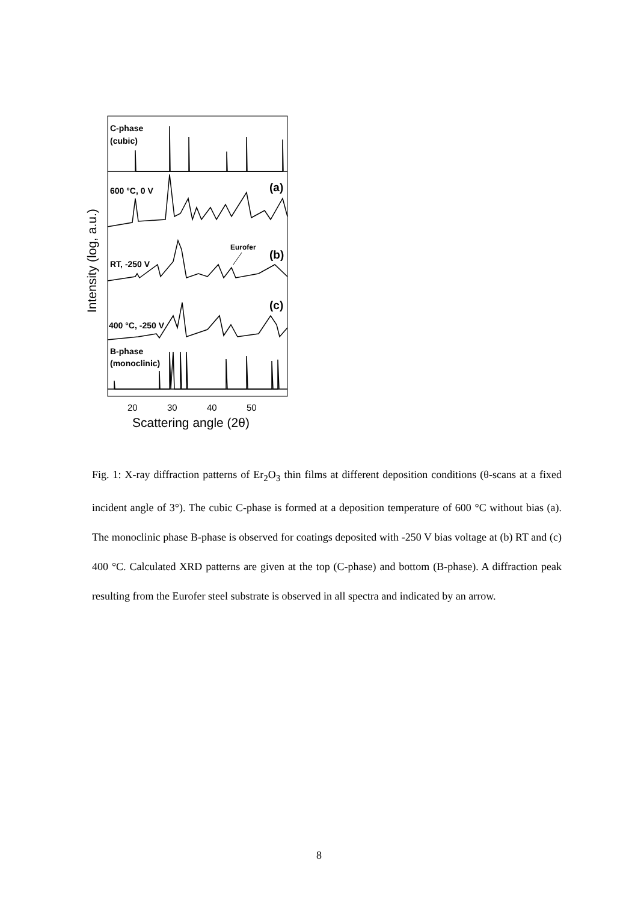C-phase
(cubic)
600 °C, 0 V
RT, -250 V
400 °C, -250 V
B-phase
(monoclinic)
Eurofer
(a)
(b)
(c)
20
30
40
50
Scattering angle (2θ)
Intensity (log, a.u.)
Fig. 1: X-ray diffraction patterns of Er<sub>2</sub>O<sub>3</sub> thin films at different deposition conditions (θ-scans at a fixed incident angle of 3°). The cubic C-phase is formed at a deposition temperature of 600 °C without bias (a). The monoclinic phase B-phase is observed for coatings deposited with -250 V bias voltage at (b) RT and (c) 400 °C. Calculated XRD patterns are given at the top (C-phase) and bottom (B-phase). A diffraction peak resulting from the Eurofer steel substrate is observed in all spectra and indicated by an arrow.
8